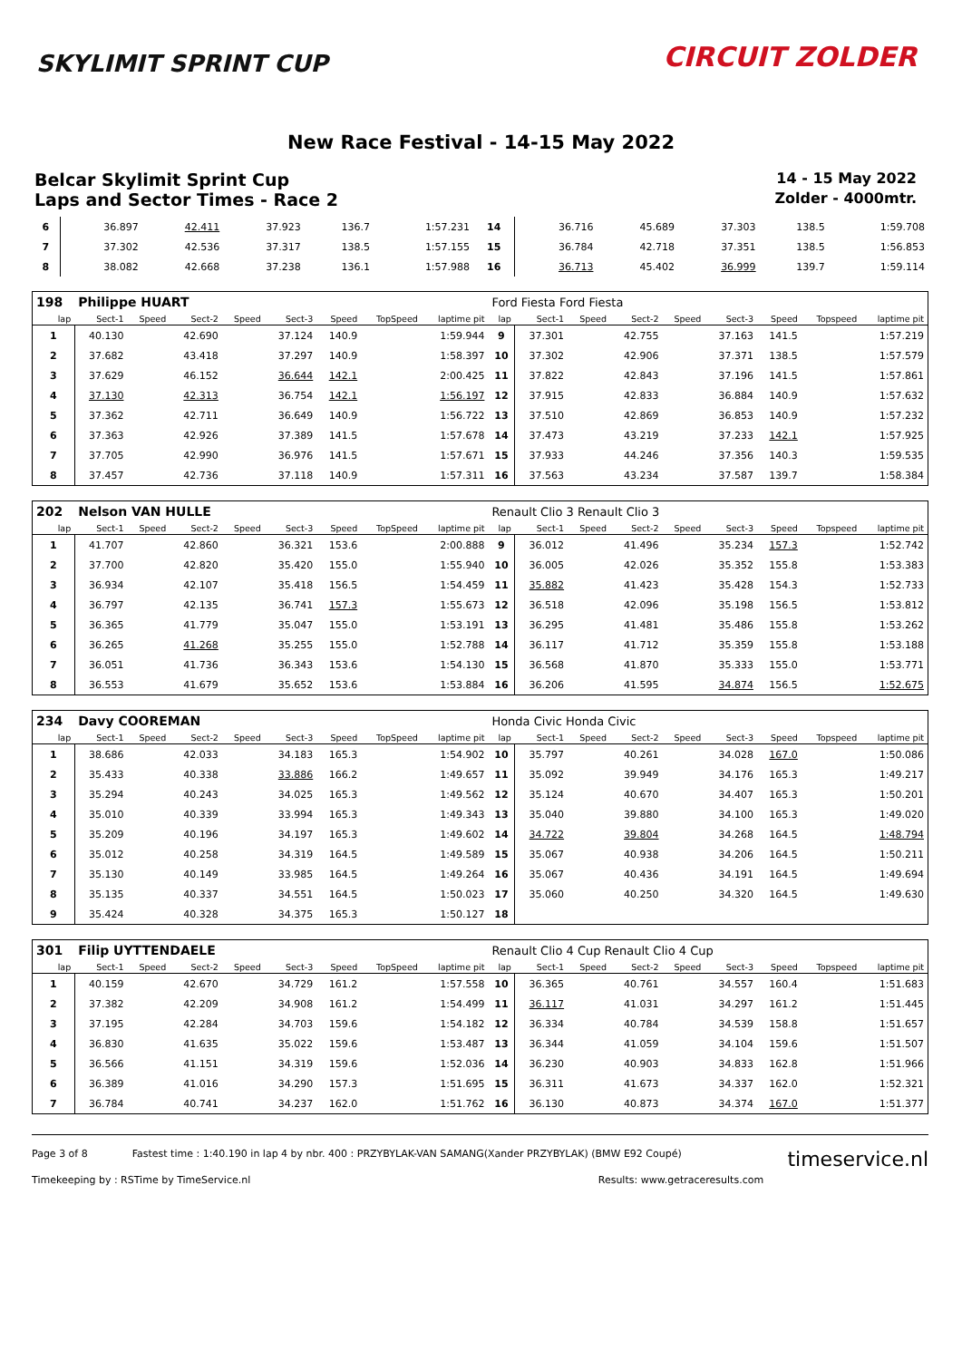SKYLIMIT SPRINT CUP CIRCUIT ZOLDER
New Race Festival - 14-15 May 2022
Belcar Skylimit Sprint Cup
14 - 15 May 2022
Laps and Sector Times - Race 2
Zolder - 4000mtr.
| 6 | 36.897 | 42.411 | 37.923 | 136.7 | 1:57.231 | 14 | 36.716 | 45.689 | 37.303 | 138.5 | 1:59.708 |
| 7 | 37.302 | 42.536 | 37.317 | 138.5 | 1:57.155 | 15 | 36.784 | 42.718 | 37.351 | 138.5 | 1:56.853 |
| 8 | 38.082 | 42.668 | 37.238 | 136.1 | 1:57.988 | 16 | 36.713 | 45.402 | 36.999 | 139.7 | 1:59.114 |
| 198 | Philippe HUART | | | | | | | | Ford Fiesta Ford Fiesta | | | | | | | | |
| lap | Sect-1 | Speed | Sect-2 | Speed | Sect-3 | Speed | TopSpeed | laptime pit | lap | Sect-1 | Speed | Sect-2 | Speed | Sect-3 | Speed | Topspeed | laptime pit |
| 1 | 40.130 | | 42.690 | | 37.124 | 140.9 | | 1:59.944 | 9 | 37.301 | | 42.755 | | 37.163 | 141.5 | | 1:57.219 |
| 2 | 37.682 | | 43.418 | | 37.297 | 140.9 | | 1:58.397 | 10 | 37.302 | | 42.906 | | 37.371 | 138.5 | | 1:57.579 |
| 3 | 37.629 | | 46.152 | | 36.644 | 142.1 | | 2:00.425 | 11 | 37.822 | | 42.843 | | 37.196 | 141.5 | | 1:57.861 |
| 4 | 37.130 | | 42.313 | | 36.754 | 142.1 | | 1:56.197 | 12 | 37.915 | | 42.833 | | 36.884 | 140.9 | | 1:57.632 |
| 5 | 37.362 | | 42.711 | | 36.649 | 140.9 | | 1:56.722 | 13 | 37.510 | | 42.869 | | 36.853 | 140.9 | | 1:57.232 |
| 6 | 37.363 | | 42.926 | | 37.389 | 141.5 | | 1:57.678 | 14 | 37.473 | | 43.219 | | 37.233 | 142.1 | | 1:57.925 |
| 7 | 37.705 | | 42.990 | | 36.976 | 141.5 | | 1:57.671 | 15 | 37.933 | | 44.246 | | 37.356 | 140.3 | | 1:59.535 |
| 8 | 37.457 | | 42.736 | | 37.118 | 140.9 | | 1:57.311 | 16 | 37.563 | | 43.234 | | 37.587 | 139.7 | | 1:58.384 |
| 202 | Nelson VAN HULLE | | | | | | | | Renault Clio 3 Renault Clio 3 | | | | | | | | |
| lap | Sect-1 | Speed | Sect-2 | Speed | Sect-3 | Speed | TopSpeed | laptime pit | lap | Sect-1 | Speed | Sect-2 | Speed | Sect-3 | Speed | Topspeed | laptime pit |
| 1 | 41.707 | | 42.860 | | 36.321 | 153.6 | | 2:00.888 | 9 | 36.012 | | 41.496 | | 35.234 | 157.3 | | 1:52.742 |
| 2 | 37.700 | | 42.820 | | 35.420 | 155.0 | | 1:55.940 | 10 | 36.005 | | 42.026 | | 35.352 | 155.8 | | 1:53.383 |
| 3 | 36.934 | | 42.107 | | 35.418 | 156.5 | | 1:54.459 | 11 | 35.882 | | 41.423 | | 35.428 | 154.3 | | 1:52.733 |
| 4 | 36.797 | | 42.135 | | 36.741 | 157.3 | | 1:55.673 | 12 | 36.518 | | 42.096 | | 35.198 | 156.5 | | 1:53.812 |
| 5 | 36.365 | | 41.779 | | 35.047 | 155.0 | | 1:53.191 | 13 | 36.295 | | 41.481 | | 35.486 | 155.8 | | 1:53.262 |
| 6 | 36.265 | | 41.268 | | 35.255 | 155.0 | | 1:52.788 | 14 | 36.117 | | 41.712 | | 35.359 | 155.8 | | 1:53.188 |
| 7 | 36.051 | | 41.736 | | 36.343 | 153.6 | | 1:54.130 | 15 | 36.568 | | 41.870 | | 35.333 | 155.0 | | 1:53.771 |
| 8 | 36.553 | | 41.679 | | 35.652 | 153.6 | | 1:53.884 | 16 | 36.206 | | 41.595 | | 34.874 | 156.5 | | 1:52.675 |
| 234 | Davy COOREMAN | | | | | | | | Honda Civic Honda Civic | | | | | | | | |
| lap | Sect-1 | Speed | Sect-2 | Speed | Sect-3 | Speed | TopSpeed | laptime pit | lap | Sect-1 | Speed | Sect-2 | Speed | Sect-3 | Speed | Topspeed | laptime pit |
| 1 | 38.686 | | 42.033 | | 34.183 | 165.3 | | 1:54.902 | 10 | 35.797 | | 40.261 | | 34.028 | 167.0 | | 1:50.086 |
| 2 | 35.433 | | 40.338 | | 33.886 | 166.2 | | 1:49.657 | 11 | 35.092 | | 39.949 | | 34.176 | 165.3 | | 1:49.217 |
| 3 | 35.294 | | 40.243 | | 34.025 | 165.3 | | 1:49.562 | 12 | 35.124 | | 40.670 | | 34.407 | 165.3 | | 1:50.201 |
| 4 | 35.010 | | 40.339 | | 33.994 | 165.3 | | 1:49.343 | 13 | 35.040 | | 39.880 | | 34.100 | 165.3 | | 1:49.020 |
| 5 | 35.209 | | 40.196 | | 34.197 | 165.3 | | 1:49.602 | 14 | 34.722 | | 39.804 | | 34.268 | 164.5 | | 1:48.794 |
| 6 | 35.012 | | 40.258 | | 34.319 | 164.5 | | 1:49.589 | 15 | 35.067 | | 40.938 | | 34.206 | 164.5 | | 1:50.211 |
| 7 | 35.130 | | 40.149 | | 33.985 | 164.5 | | 1:49.264 | 16 | 35.067 | | 40.436 | | 34.191 | 164.5 | | 1:49.694 |
| 8 | 35.135 | | 40.337 | | 34.551 | 164.5 | | 1:50.023 | 17 | 35.060 | | 40.250 | | 34.320 | 164.5 | | 1:49.630 |
| 9 | 35.424 | | 40.328 | | 34.375 | 165.3 | | 1:50.127 | 18 | | | | | | | | |
| 301 | Filip UYTTENDAELE | | | | | | | | Renault Clio 4 Cup Renault Clio 4 Cup | | | | | | | | |
| lap | Sect-1 | Speed | Sect-2 | Speed | Sect-3 | Speed | TopSpeed | laptime pit | lap | Sect-1 | Speed | Sect-2 | Speed | Sect-3 | Speed | Topspeed | laptime pit |
| 1 | 40.159 | | 42.670 | | 34.729 | 161.2 | | 1:57.558 | 10 | 36.365 | | 40.761 | | 34.557 | 160.4 | | 1:51.683 |
| 2 | 37.382 | | 42.209 | | 34.908 | 161.2 | | 1:54.499 | 11 | 36.117 | | 41.031 | | 34.297 | 161.2 | | 1:51.445 |
| 3 | 37.195 | | 42.284 | | 34.703 | 159.6 | | 1:54.182 | 12 | 36.334 | | 40.784 | | 34.539 | 158.8 | | 1:51.657 |
| 4 | 36.830 | | 41.635 | | 35.022 | 159.6 | | 1:53.487 | 13 | 36.344 | | 41.059 | | 34.104 | 159.6 | | 1:51.507 |
| 5 | 36.566 | | 41.151 | | 34.319 | 159.6 | | 1:52.036 | 14 | 36.230 | | 40.903 | | 34.833 | 162.8 | | 1:51.966 |
| 6 | 36.389 | | 41.016 | | 34.290 | 157.3 | | 1:51.695 | 15 | 36.311 | | 41.673 | | 34.337 | 162.0 | | 1:52.321 |
| 7 | 36.784 | | 40.741 | | 34.237 | 162.0 | | 1:51.762 | 16 | 36.130 | | 40.873 | | 34.374 | 167.0 | | 1:51.377 |
Page 3 of 8 Fastest time : 1:40.190 in lap 4 by nbr. 400 : PRZYBYLAK-VAN SAMANG(Xander PRZYBYLAK) (BMW E92 Coupé) timeservice.nl
Timekeeping by : RSTime by TimeService.nl Results: www.getraceresults.com